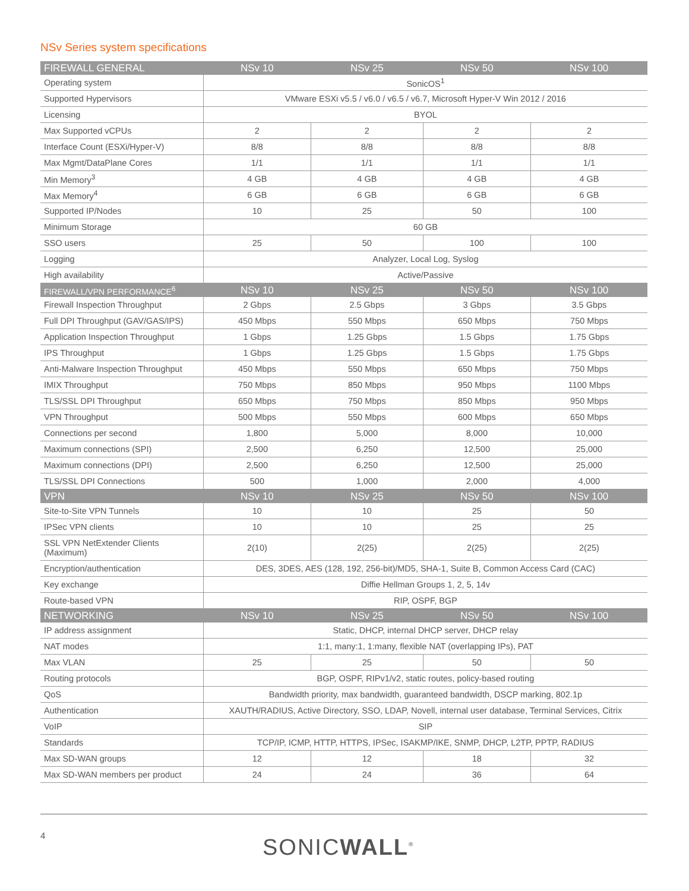NSv Series system specifications
| FIREWALL GENERAL | NSv 10 | NSv 25 | NSv 50 | NSv 100 |
| --- | --- | --- | --- | --- |
| Operating system | SonicOS<sup>1</sup> | | | |
| Supported Hypervisors | VMware ESXi v5.5 / v6.0 / v6.5 / v6.7, Microsoft Hyper-V Win 2012 / 2016 | | | |
| Licensing | BYOL | | | |
| Max Supported vCPUs | 2 | 2 | 2 | 2 |
| Interface Count (ESXi/Hyper-V) | 8/8 | 8/8 | 8/8 | 8/8 |
| Max Mgmt/DataPlane Cores | 1/1 | 1/1 | 1/1 | 1/1 |
| Min Memory<sup>3</sup> | 4 GB | 4 GB | 4 GB | 4 GB |
| Max Memory<sup>4</sup> | 6 GB | 6 GB | 6 GB | 6 GB |
| Supported IP/Nodes | 10 | 25 | 50 | 100 |
| Minimum Storage | 60 GB | | | |
| SSO users | 25 | 50 | 100 | 100 |
| Logging | Analyzer, Local Log, Syslog | | | |
| High availability | Active/Passive | | | |
| FIREWALL/VPN PERFORMANCE<sup>6</sup> | NSv 10 | NSv 25 | NSv 50 | NSv 100 |
| Firewall Inspection Throughput | 2 Gbps | 2.5 Gbps | 3 Gbps | 3.5 Gbps |
| Full DPI Throughput (GAV/GAS/IPS) | 450 Mbps | 550 Mbps | 650 Mbps | 750 Mbps |
| Application Inspection Throughput | 1 Gbps | 1.25 Gbps | 1.5 Gbps | 1.75 Gbps |
| IPS Throughput | 1 Gbps | 1.25 Gbps | 1.5 Gbps | 1.75 Gbps |
| Anti-Malware Inspection Throughput | 450 Mbps | 550 Mbps | 650 Mbps | 750 Mbps |
| IMIX Throughput | 750 Mbps | 850 Mbps | 950 Mbps | 1100 Mbps |
| TLS/SSL DPI Throughput | 650 Mbps | 750 Mbps | 850 Mbps | 950 Mbps |
| VPN Throughput | 500 Mbps | 550 Mbps | 600 Mbps | 650 Mbps |
| Connections per second | 1,800 | 5,000 | 8,000 | 10,000 |
| Maximum connections (SPI) | 2,500 | 6,250 | 12,500 | 25,000 |
| Maximum connections (DPI) | 2,500 | 6,250 | 12,500 | 25,000 |
| TLS/SSL DPI Connections | 500 | 1,000 | 2,000 | 4,000 |
| VPN | NSv 10 | NSv 25 | NSv 50 | NSv 100 |
| Site-to-Site VPN Tunnels | 10 | 10 | 25 | 50 |
| IPSec VPN clients | 10 | 10 | 25 | 25 |
| SSL VPN NetExtender Clients (Maximum) | 2(10) | 2(25) | 2(25) | 2(25) |
| Encryption/authentication | DES, 3DES, AES (128, 192, 256-bit)/MD5, SHA-1, Suite B, Common Access Card (CAC) | | | |
| Key exchange | Diffie Hellman Groups 1, 2, 5, 14v | | | |
| Route-based VPN | RIP, OSPF, BGP | | | |
| NETWORKING | NSv 10 | NSv 25 | NSv 50 | NSv 100 |
| IP address assignment | Static, DHCP, internal DHCP server, DHCP relay | | | |
| NAT modes | 1:1, many:1, 1:many, flexible NAT (overlapping IPs), PAT | | | |
| Max VLAN | 25 | 25 | 50 | 50 |
| Routing protocols | BGP, OSPF, RIPv1/v2, static routes, policy-based routing | | | |
| QoS | Bandwidth priority, max bandwidth, guaranteed bandwidth, DSCP marking, 802.1p | | | |
| Authentication | XAUTH/RADIUS, Active Directory, SSO, LDAP, Novell, internal user database, Terminal Services, Citrix | | | |
| VoIP | SIP | | | |
| Standards | TCP/IP, ICMP, HTTP, HTTPS, IPSec, ISAKMP/IKE, SNMP, DHCP, L2TP, PPTP, RADIUS | | | |
| Max SD-WAN groups | 12 | 12 | 18 | 32 |
| Max SD-WAN members per product | 24 | 24 | 36 | 64 |
4 SONICWALL<sup>®</sup>